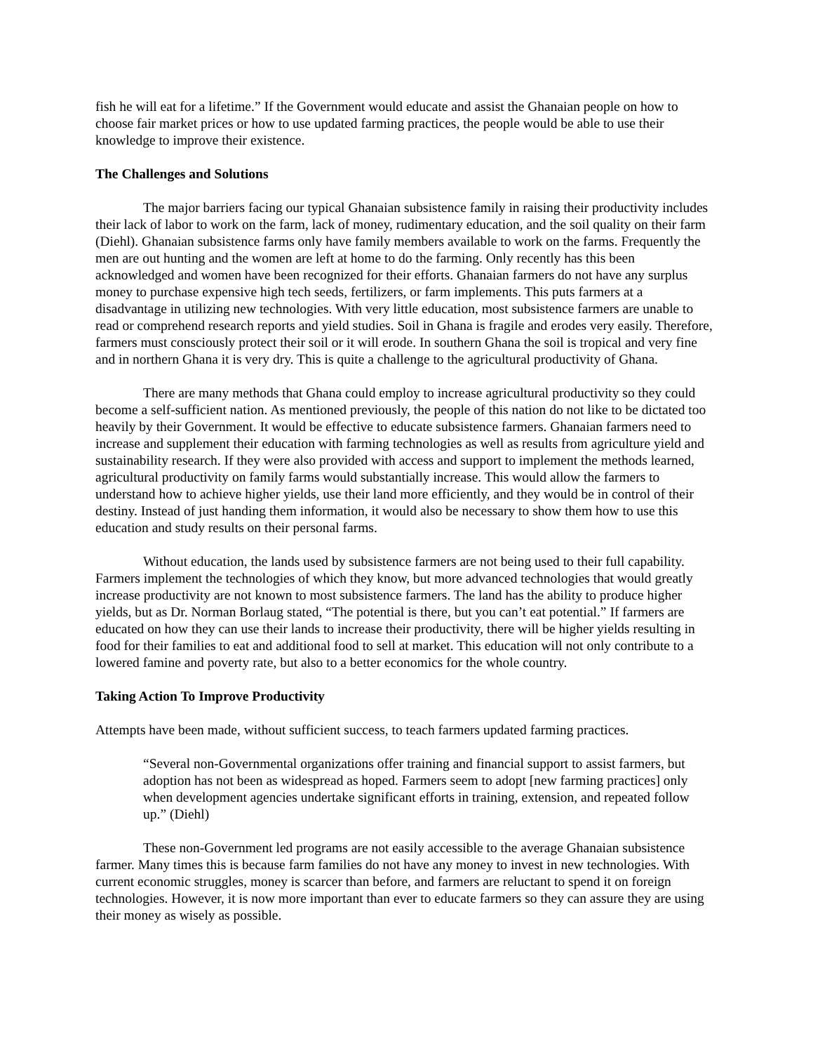fish he will eat for a lifetime.” If the Government would educate and assist the Ghanaian people on how to choose fair market prices or how to use updated farming practices, the people would be able to use their knowledge to improve their existence.
The Challenges and Solutions
The major barriers facing our typical Ghanaian subsistence family in raising their productivity includes their lack of labor to work on the farm, lack of money, rudimentary education, and the soil quality on their farm (Diehl). Ghanaian subsistence farms only have family members available to work on the farms. Frequently the men are out hunting and the women are left at home to do the farming. Only recently has this been acknowledged and women have been recognized for their efforts. Ghanaian farmers do not have any surplus money to purchase expensive high tech seeds, fertilizers, or farm implements. This puts farmers at a disadvantage in utilizing new technologies. With very little education, most subsistence farmers are unable to read or comprehend research reports and yield studies. Soil in Ghana is fragile and erodes very easily. Therefore, farmers must consciously protect their soil or it will erode. In southern Ghana the soil is tropical and very fine and in northern Ghana it is very dry. This is quite a challenge to the agricultural productivity of Ghana.
There are many methods that Ghana could employ to increase agricultural productivity so they could become a self-sufficient nation. As mentioned previously, the people of this nation do not like to be dictated too heavily by their Government. It would be effective to educate subsistence farmers. Ghanaian farmers need to increase and supplement their education with farming technologies as well as results from agriculture yield and sustainability research. If they were also provided with access and support to implement the methods learned, agricultural productivity on family farms would substantially increase. This would allow the farmers to understand how to achieve higher yields, use their land more efficiently, and they would be in control of their destiny. Instead of just handing them information, it would also be necessary to show them how to use this education and study results on their personal farms.
Without education, the lands used by subsistence farmers are not being used to their full capability. Farmers implement the technologies of which they know, but more advanced technologies that would greatly increase productivity are not known to most subsistence farmers. The land has the ability to produce higher yields, but as Dr. Norman Borlaug stated, “The potential is there, but you can’t eat potential.” If farmers are educated on how they can use their lands to increase their productivity, there will be higher yields resulting in food for their families to eat and additional food to sell at market. This education will not only contribute to a lowered famine and poverty rate, but also to a better economics for the whole country.
Taking Action To Improve Productivity
Attempts have been made, without sufficient success, to teach farmers updated farming practices.
“Several non-Governmental organizations offer training and financial support to assist farmers, but adoption has not been as widespread as hoped. Farmers seem to adopt [new farming practices] only when development agencies undertake significant efforts in training, extension, and repeated follow up.” (Diehl)
These non-Government led programs are not easily accessible to the average Ghanaian subsistence farmer. Many times this is because farm families do not have any money to invest in new technologies. With current economic struggles, money is scarcer than before, and farmers are reluctant to spend it on foreign technologies. However, it is now more important than ever to educate farmers so they can assure they are using their money as wisely as possible.